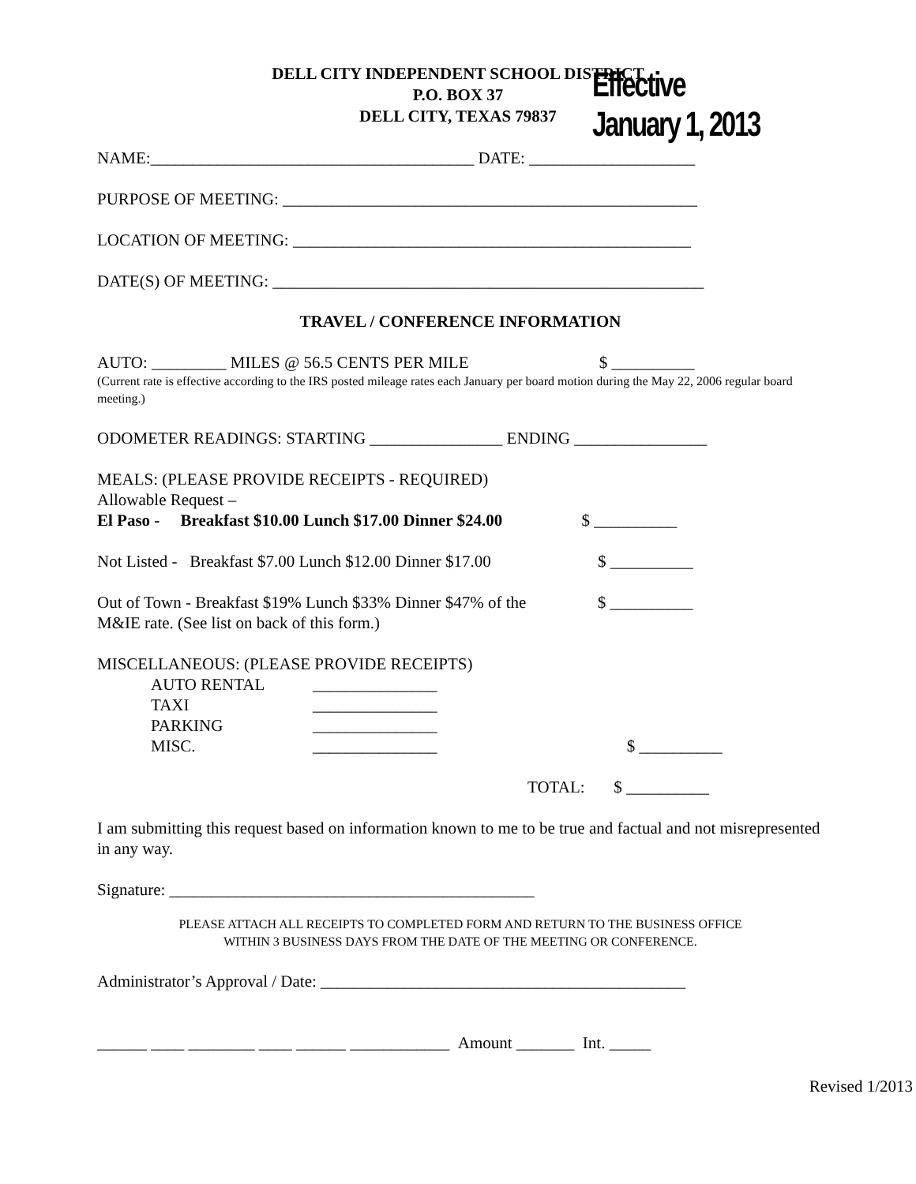DELL CITY INDEPENDENT SCHOOL DISTRICT
P.O. BOX 37
DELL CITY, TEXAS 79837
Effective January 1, 2013
NAME:_______________________________________ DATE: ____________________
PURPOSE OF MEETING: __________________________________________________
LOCATION OF MEETING: ________________________________________________
DATE(S) OF MEETING: ____________________________________________________
TRAVEL / CONFERENCE INFORMATION
AUTO: _________ MILES @ 56.5 CENTS PER MILE $ __________
(Current rate is effective according to the IRS posted mileage rates each January per board motion during the May 22, 2006 regular board meeting.)
ODOMETER READINGS: STARTING ________________ ENDING ________________
MEALS: (PLEASE PROVIDE RECEIPTS - REQUIRED)
Allowable Request –
El Paso - Breakfast $10.00 Lunch $17.00 Dinner $24.00 $ __________
Not Listed - Breakfast $7.00 Lunch $12.00 Dinner $17.00 $ __________
Out of Town - Breakfast $19% Lunch $33% Dinner $47% of the $ __________
M&IE rate. (See list on back of this form.)
MISCELLANEOUS: (PLEASE PROVIDE RECEIPTS)
AUTO RENTAL _______________
TAXI _______________
PARKING _______________
MISC. _______________ $ __________
TOTAL: $ __________
I am submitting this request based on information known to me to be true and factual and not misrepresented in any way.
Signature: ____________________________________________
PLEASE ATTACH ALL RECEIPTS TO COMPLETED FORM AND RETURN TO THE BUSINESS OFFICE
WITHIN 3 BUSINESS DAYS FROM THE DATE OF THE MEETING OR CONFERENCE.
Administrator’s Approval / Date: ____________________________________________
______ ____ ________ ____ ______ ____________ Amount _______ Int. _____
Revised 1/2013